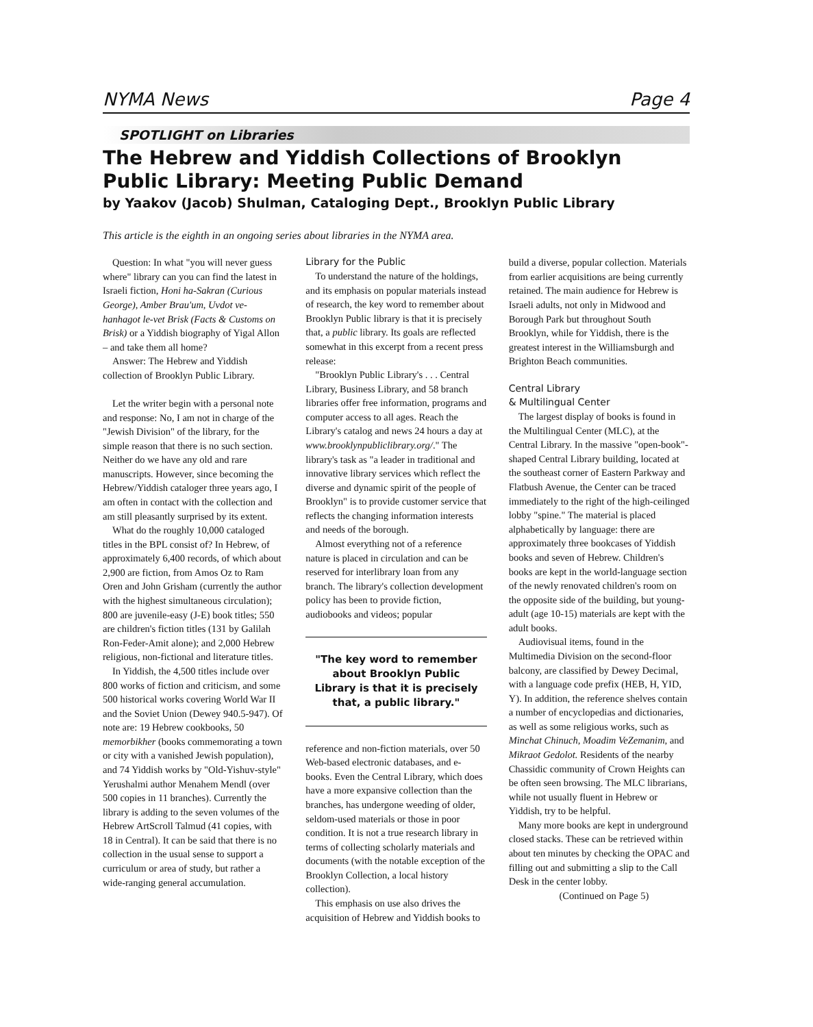NYMA News Page 4
SPOTLIGHT on Libraries
The Hebrew and Yiddish Collections of Brooklyn Public Library: Meeting Public Demand
by Yaakov (Jacob) Shulman, Cataloging Dept., Brooklyn Public Library
This article is the eighth in an ongoing series about libraries in the NYMA area.
Question: In what "you will never guess where" library can you can find the latest in Israeli fiction, Honi ha-Sakran (Curious George), Amber Brau'um, Uvdot ve-hanhagot le-vet Brisk (Facts & Customs on Brisk) or a Yiddish biography of Yigal Allon – and take them all home?
Answer: The Hebrew and Yiddish collection of Brooklyn Public Library.
Let the writer begin with a personal note and response: No, I am not in charge of the "Jewish Division" of the library, for the simple reason that there is no such section. Neither do we have any old and rare manuscripts. However, since becoming the Hebrew/Yiddish cataloger three years ago, I am often in contact with the collection and am still pleasantly surprised by its extent.
What do the roughly 10,000 cataloged titles in the BPL consist of? In Hebrew, of approximately 6,400 records, of which about 2,900 are fiction, from Amos Oz to Ram Oren and John Grisham (currently the author with the highest simultaneous circulation); 800 are juvenile-easy (J-E) book titles; 550 are children's fiction titles (131 by Galilah Ron-Feder-Amit alone); and 2,000 Hebrew religious, non-fictional and literature titles.
In Yiddish, the 4,500 titles include over 800 works of fiction and criticism, and some 500 historical works covering World War II and the Soviet Union (Dewey 940.5-947). Of note are: 19 Hebrew cookbooks, 50 memorbikher (books commemorating a town or city with a vanished Jewish population), and 74 Yiddish works by "Old-Yishuv-style" Yerushalmi author Menahem Mendl (over 500 copies in 11 branches). Currently the library is adding to the seven volumes of the Hebrew ArtScroll Talmud (41 copies, with 18 in Central). It can be said that there is no collection in the usual sense to support a curriculum or area of study, but rather a wide-ranging general accumulation.
Library for the Public
To understand the nature of the holdings, and its emphasis on popular materials instead of research, the key word to remember about Brooklyn Public library is that it is precisely that, a public library. Its goals are reflected somewhat in this excerpt from a recent press release:
"Brooklyn Public Library's . . . Central Library, Business Library, and 58 branch libraries offer free information, programs and computer access to all ages. Reach the Library's catalog and news 24 hours a day at www.brooklynpubliclibrary.org/." The library's task as "a leader in traditional and innovative library services which reflect the diverse and dynamic spirit of the people of Brooklyn" is to provide customer service that reflects the changing information interests and needs of the borough.
Almost everything not of a reference nature is placed in circulation and can be reserved for interlibrary loan from any branch. The library's collection development policy has been to provide fiction, audiobooks and videos; popular
"The key word to remember about Brooklyn Public Library is that it is precisely that, a public library."
reference and non-fiction materials, over 50 Web-based electronic databases, and e-books. Even the Central Library, which does have a more expansive collection than the branches, has undergone weeding of older, seldom-used materials or those in poor condition. It is not a true research library in terms of collecting scholarly materials and documents (with the notable exception of the Brooklyn Collection, a local history collection).
This emphasis on use also drives the acquisition of Hebrew and Yiddish books to
build a diverse, popular collection. Materials from earlier acquisitions are being currently retained. The main audience for Hebrew is Israeli adults, not only in Midwood and Borough Park but throughout South Brooklyn, while for Yiddish, there is the greatest interest in the Williamsburgh and Brighton Beach communities.
Central Library
& Multilingual Center
The largest display of books is found in the Multilingual Center (MLC), at the Central Library. In the massive "open-book"-shaped Central Library building, located at the southeast corner of Eastern Parkway and Flatbush Avenue, the Center can be traced immediately to the right of the high-ceilinged lobby "spine." The material is placed alphabetically by language: there are approximately three bookcases of Yiddish books and seven of Hebrew. Children's books are kept in the world-language section of the newly renovated children's room on the opposite side of the building, but young-adult (age 10-15) materials are kept with the adult books.
Audiovisual items, found in the Multimedia Division on the second-floor balcony, are classified by Dewey Decimal, with a language code prefix (HEB, H, YID, Y). In addition, the reference shelves contain a number of encyclopedias and dictionaries, as well as some religious works, such as Minchat Chinuch, Moadim VeZemanim, and Mikraot Gedolot. Residents of the nearby Chassidic community of Crown Heights can be often seen browsing. The MLC librarians, while not usually fluent in Hebrew or Yiddish, try to be helpful.
Many more books are kept in underground closed stacks. These can be retrieved within about ten minutes by checking the OPAC and filling out and submitting a slip to the Call Desk in the center lobby.
(Continued on Page 5)